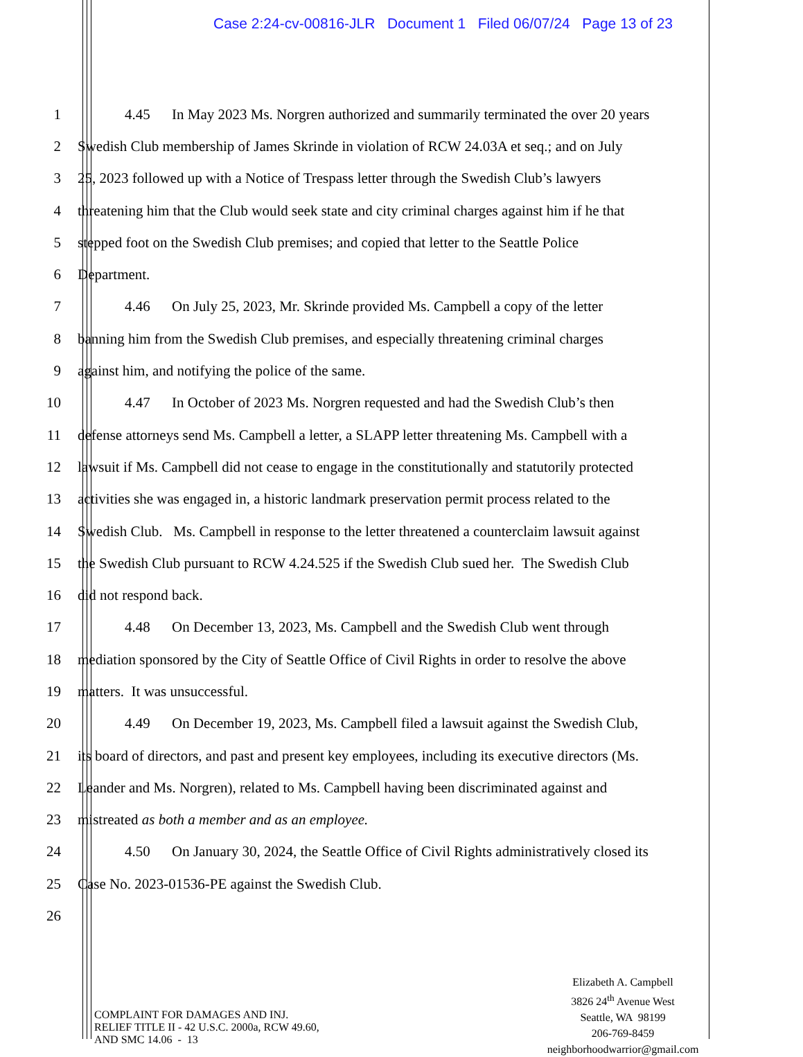Case 2:24-cv-00816-JLR Document 1 Filed 06/07/24 Page 13 of 23
1 4.45 In May 2023 Ms. Norgren authorized and summarily terminated the over 20 years
2 Swedish Club membership of James Skrinde in violation of RCW 24.03A et seq.; and on July
3 25, 2023 followed up with a Notice of Trespass letter through the Swedish Club’s lawyers
4 threatening him that the Club would seek state and city criminal charges against him if he that
5 stepped foot on the Swedish Club premises; and copied that letter to the Seattle Police
6 Department.
7 4.46 On July 25, 2023, Mr. Skrinde provided Ms. Campbell a copy of the letter
8 banning him from the Swedish Club premises, and especially threatening criminal charges
9 against him, and notifying the police of the same.
10 4.47 In October of 2023 Ms. Norgren requested and had the Swedish Club’s then
11 defense attorneys send Ms. Campbell a letter, a SLAPP letter threatening Ms. Campbell with a
12 lawsuit if Ms. Campbell did not cease to engage in the constitutionally and statutorily protected
13 activities she was engaged in, a historic landmark preservation permit process related to the
14 Swedish Club. Ms. Campbell in response to the letter threatened a counterclaim lawsuit against
15 the Swedish Club pursuant to RCW 4.24.525 if the Swedish Club sued her. The Swedish Club
16 did not respond back.
17 4.48 On December 13, 2023, Ms. Campbell and the Swedish Club went through
18 mediation sponsored by the City of Seattle Office of Civil Rights in order to resolve the above
19 matters. It was unsuccessful.
20 4.49 On December 19, 2023, Ms. Campbell filed a lawsuit against the Swedish Club,
21 its board of directors, and past and present key employees, including its executive directors (Ms.
22 Leander and Ms. Norgren), related to Ms. Campbell having been discriminated against and
23 mistreated as both a member and as an employee.
24 4.50 On January 30, 2024, the Seattle Office of Civil Rights administratively closed its
25 Case No. 2023-01536-PE against the Swedish Club.
26
COMPLAINT FOR DAMAGES AND INJ.
RELIEF TITLE II - 42 U.S.C. 2000a, RCW 49.60,
AND SMC 14.06 - 13
Elizabeth A. Campbell
3826 24<sup>th</sup> Avenue West
Seattle, WA 98199
206-769-8459
neighborhoodwarrior@gmail.com